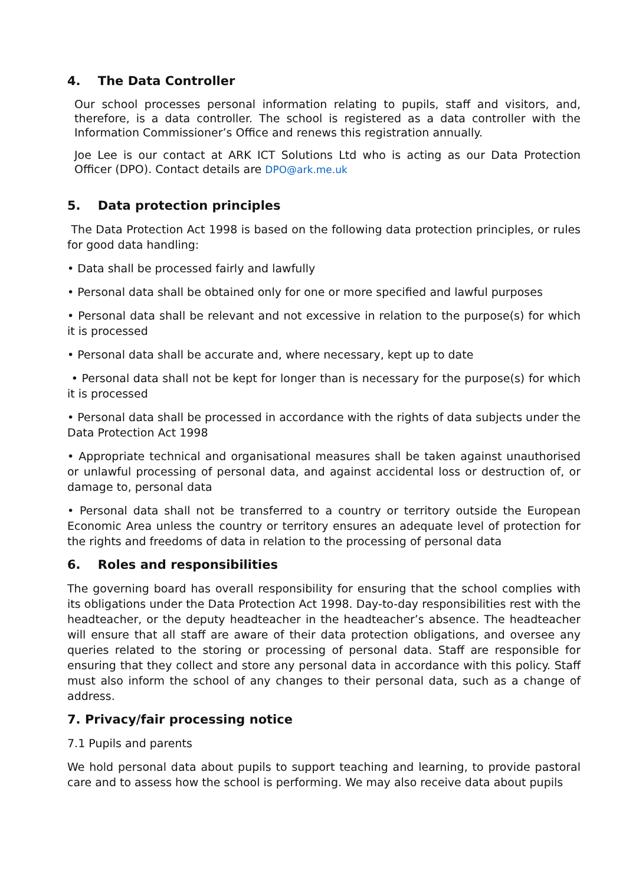4. The Data Controller
Our school processes personal information relating to pupils, staff and visitors, and, therefore, is a data controller. The school is registered as a data controller with the Information Commissioner’s Office and renews this registration annually.
Joe Lee is our contact at ARK ICT Solutions Ltd who is acting as our Data Protection Officer (DPO). Contact details are DPO@ark.me.uk
5. Data protection principles
The Data Protection Act 1998 is based on the following data protection principles, or rules for good data handling:
• Data shall be processed fairly and lawfully
• Personal data shall be obtained only for one or more specified and lawful purposes
• Personal data shall be relevant and not excessive in relation to the purpose(s) for which it is processed
• Personal data shall be accurate and, where necessary, kept up to date
• Personal data shall not be kept for longer than is necessary for the purpose(s) for which it is processed
• Personal data shall be processed in accordance with the rights of data subjects under the Data Protection Act 1998
• Appropriate technical and organisational measures shall be taken against unauthorised or unlawful processing of personal data, and against accidental loss or destruction of, or damage to, personal data
• Personal data shall not be transferred to a country or territory outside the European Economic Area unless the country or territory ensures an adequate level of protection for the rights and freedoms of data in relation to the processing of personal data
6. Roles and responsibilities
The governing board has overall responsibility for ensuring that the school complies with its obligations under the Data Protection Act 1998. Day-to-day responsibilities rest with the headteacher, or the deputy headteacher in the headteacher’s absence. The headteacher will ensure that all staff are aware of their data protection obligations, and oversee any queries related to the storing or processing of personal data. Staff are responsible for ensuring that they collect and store any personal data in accordance with this policy. Staff must also inform the school of any changes to their personal data, such as a change of address.
7. Privacy/fair processing notice
7.1 Pupils and parents
We hold personal data about pupils to support teaching and learning, to provide pastoral care and to assess how the school is performing. We may also receive data about pupils